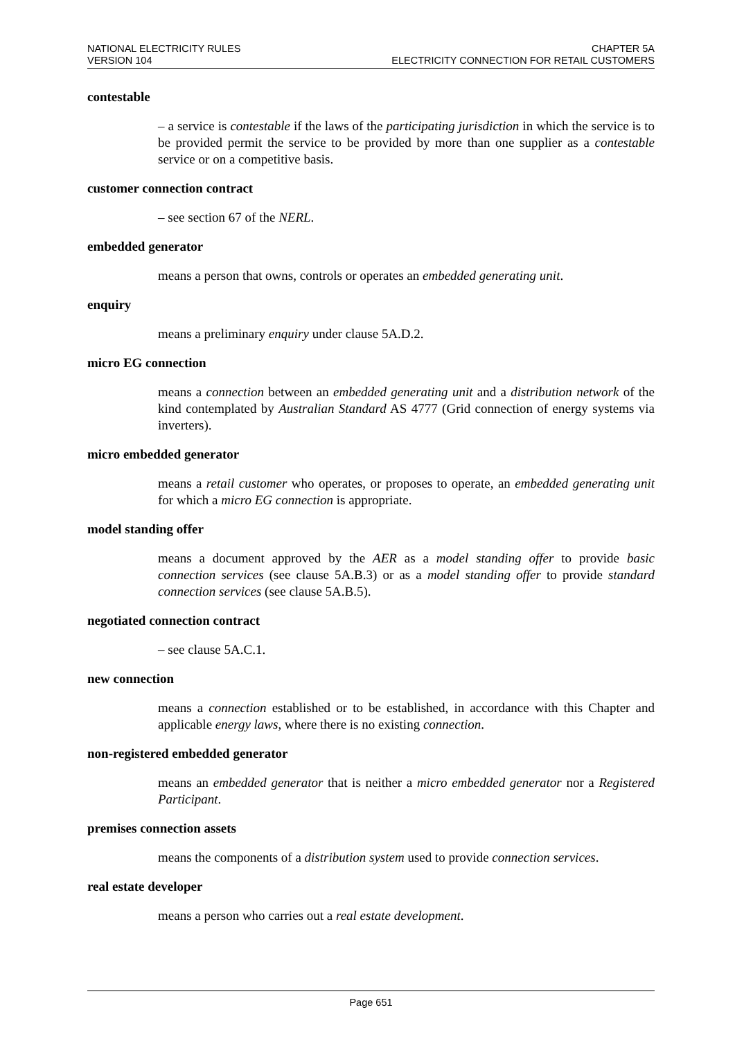NATIONAL ELECTRICITY RULES CHAPTER 5A
VERSION 104 ELECTRICITY CONNECTION FOR RETAIL CUSTOMERS
contestable
– a service is contestable if the laws of the participating jurisdiction in which the service is to be provided permit the service to be provided by more than one supplier as a contestable service or on a competitive basis.
customer connection contract
– see section 67 of the NERL.
embedded generator
means a person that owns, controls or operates an embedded generating unit.
enquiry
means a preliminary enquiry under clause 5A.D.2.
micro EG connection
means a connection between an embedded generating unit and a distribution network of the kind contemplated by Australian Standard AS 4777 (Grid connection of energy systems via inverters).
micro embedded generator
means a retail customer who operates, or proposes to operate, an embedded generating unit for which a micro EG connection is appropriate.
model standing offer
means a document approved by the AER as a model standing offer to provide basic connection services (see clause 5A.B.3) or as a model standing offer to provide standard connection services (see clause 5A.B.5).
negotiated connection contract
– see clause 5A.C.1.
new connection
means a connection established or to be established, in accordance with this Chapter and applicable energy laws, where there is no existing connection.
non-registered embedded generator
means an embedded generator that is neither a micro embedded generator nor a Registered Participant.
premises connection assets
means the components of a distribution system used to provide connection services.
real estate developer
means a person who carries out a real estate development.
Page 651